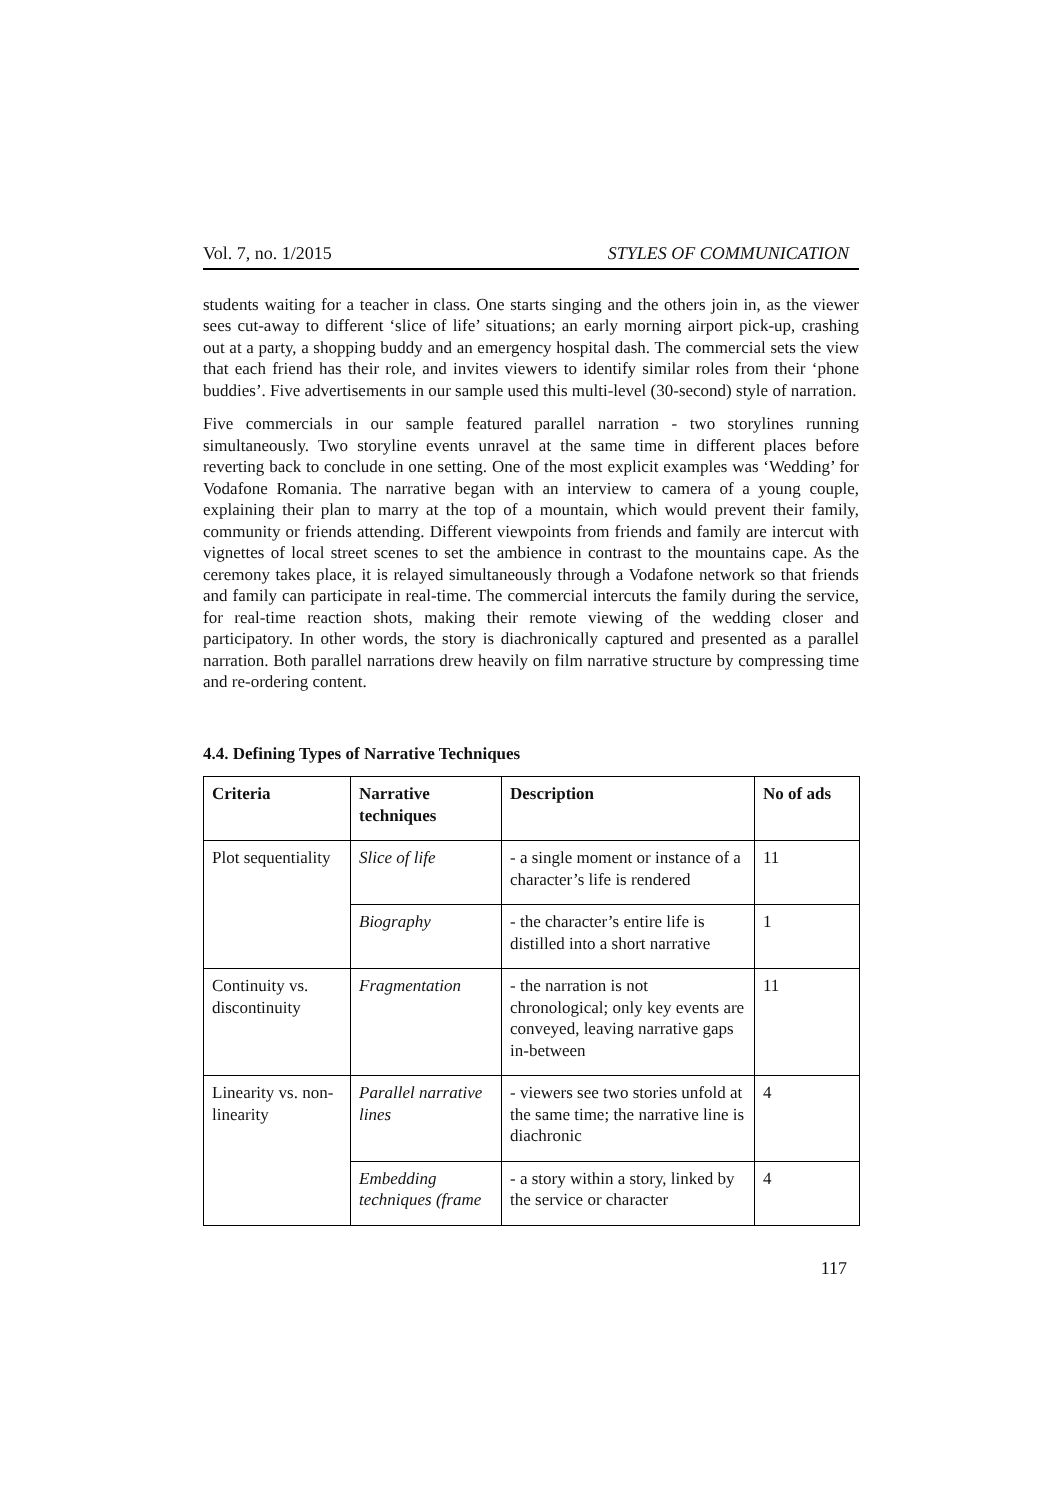Vol. 7, no. 1/2015 STYLES OF COMMUNICATION
students waiting for a teacher in class. One starts singing and the others join in, as the viewer sees cut-away to different ‘slice of life’ situations; an early morning airport pick-up, crashing out at a party, a shopping buddy and an emergency hospital dash. The commercial sets the view that each friend has their role, and invites viewers to identify similar roles from their ‘phone buddies’. Five advertisements in our sample used this multi-level (30-second) style of narration.
Five commercials in our sample featured parallel narration - two storylines running simultaneously. Two storyline events unravel at the same time in different places before reverting back to conclude in one setting. One of the most explicit examples was ‘Wedding’ for Vodafone Romania. The narrative began with an interview to camera of a young couple, explaining their plan to marry at the top of a mountain, which would prevent their family, community or friends attending. Different viewpoints from friends and family are intercut with vignettes of local street scenes to set the ambience in contrast to the mountains cape. As the ceremony takes place, it is relayed simultaneously through a Vodafone network so that friends and family can participate in real-time. The commercial intercuts the family during the service, for real-time reaction shots, making their remote viewing of the wedding closer and participatory. In other words, the story is diachronically captured and presented as a parallel narration. Both parallel narrations drew heavily on film narrative structure by compressing time and re-ordering content.
4.4. Defining Types of Narrative Techniques
| Criteria | Narrative techniques | Description | No of ads |
| --- | --- | --- | --- |
| Plot sequentiality | Slice of life | - a single moment or instance of a character’s life is rendered | 11 |
| | Biography | - the character’s entire life is distilled into a short narrative | 1 |
| Continuity vs. discontinuity | Fragmentation | - the narration is not chronological; only key events are conveyed, leaving narrative gaps in-between | 11 |
| Linearity vs. non-linearity | Parallel narrative lines | - viewers see two stories unfold at the same time; the narrative line is diachronic | 4 |
| | Embedding techniques (frame | - a story within a story, linked by the service or character | 4 |
117